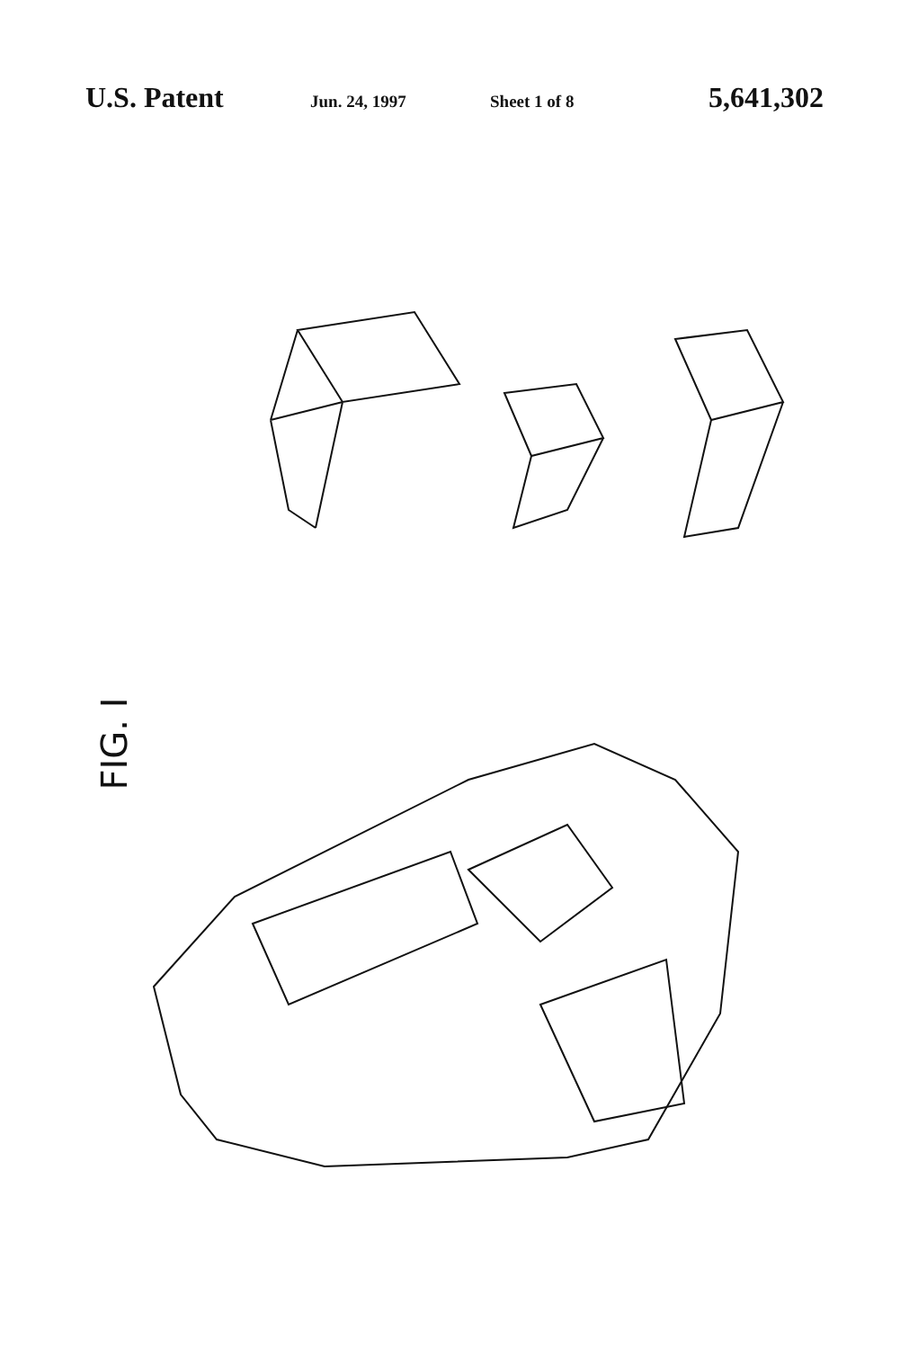U.S. Patent
Jun. 24, 1997 Sheet 1 of 8
5,641,302
FIG. I
60 64 62 70 84 66 68 72 80 76 74 78 30 52 42 47 48 45 44 46 32 34 50 56 36 40 54 2 4 24 12 26 8 9 15 16 10 14 20 22 18 6 154 152 150